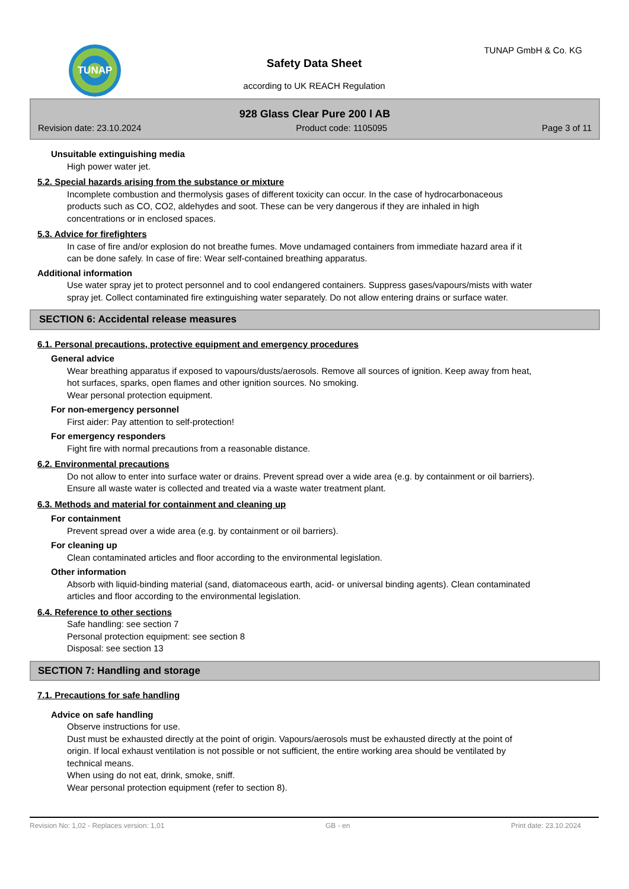TUNAP
Safety Data Sheet
according to UK REACH Regulation
TUNAP GmbH & Co. KG
928 Glass Clear Pure 200 l AB
Revision date: 23.10.2024 Product code: 1105095 Page 3 of 11
Unsuitable extinguishing media
High power water jet.
5.2. Special hazards arising from the substance or mixture
Incomplete combustion and thermolysis gases of different toxicity can occur. In the case of hydrocarbonaceous products such as CO, CO2, aldehydes and soot. These can be very dangerous if they are inhaled in high concentrations or in enclosed spaces.
5.3. Advice for firefighters
In case of fire and/or explosion do not breathe fumes. Move undamaged containers from immediate hazard area if it can be done safely. In case of fire: Wear self-contained breathing apparatus.
Additional information
Use water spray jet to protect personnel and to cool endangered containers. Suppress gases/vapours/mists with water spray jet. Collect contaminated fire extinguishing water separately. Do not allow entering drains or surface water.
SECTION 6: Accidental release measures
6.1. Personal precautions, protective equipment and emergency procedures
General advice
Wear breathing apparatus if exposed to vapours/dusts/aerosols. Remove all sources of ignition. Keep away from heat, hot surfaces, sparks, open flames and other ignition sources. No smoking.
Wear personal protection equipment.
For non-emergency personnel
First aider: Pay attention to self-protection!
For emergency responders
Fight fire with normal precautions from a reasonable distance.
6.2. Environmental precautions
Do not allow to enter into surface water or drains. Prevent spread over a wide area (e.g. by containment or oil barriers). Ensure all waste water is collected and treated via a waste water treatment plant.
6.3. Methods and material for containment and cleaning up
For containment
Prevent spread over a wide area (e.g. by containment or oil barriers).
For cleaning up
Clean contaminated articles and floor according to the environmental legislation.
Other information
Absorb with liquid-binding material (sand, diatomaceous earth, acid- or universal binding agents). Clean contaminated articles and floor according to the environmental legislation.
6.4. Reference to other sections
Safe handling: see section 7
Personal protection equipment: see section 8
Disposal: see section 13
SECTION 7: Handling and storage
7.1. Precautions for safe handling
Advice on safe handling
Observe instructions for use.
Dust must be exhausted directly at the point of origin. Vapours/aerosols must be exhausted directly at the point of origin. If local exhaust ventilation is not possible or not sufficient, the entire working area should be ventilated by technical means.
When using do not eat, drink, smoke, sniff.
Wear personal protection equipment (refer to section 8).
Revision No: 1,02 - Replaces version: 1,01 GB - en Print date: 23.10.2024